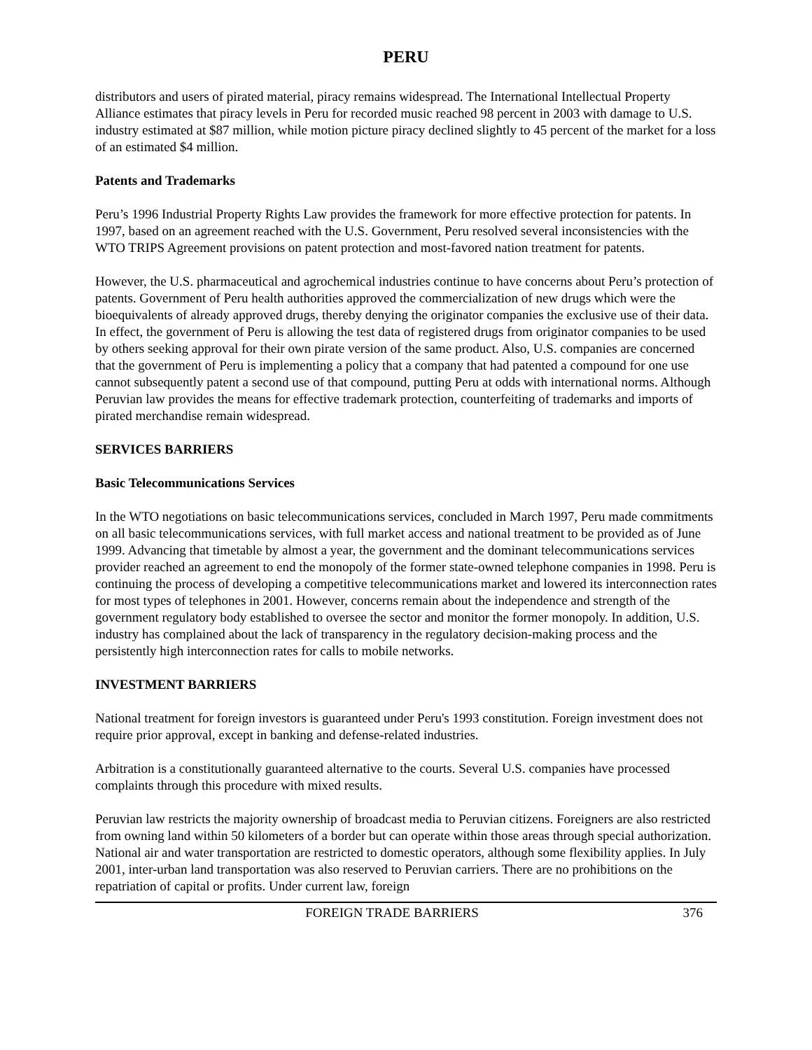PERU
distributors and users of pirated material, piracy remains widespread. The International Intellectual Property Alliance estimates that piracy levels in Peru for recorded music reached 98 percent in 2003 with damage to U.S. industry estimated at $87 million, while motion picture piracy declined slightly to 45 percent of the market for a loss of an estimated $4 million.
Patents and Trademarks
Peru’s 1996 Industrial Property Rights Law provides the framework for more effective protection for patents. In 1997, based on an agreement reached with the U.S. Government, Peru resolved several inconsistencies with the WTO TRIPS Agreement provisions on patent protection and most-favored nation treatment for patents.
However, the U.S. pharmaceutical and agrochemical industries continue to have concerns about Peru’s protection of patents. Government of Peru health authorities approved the commercialization of new drugs which were the bioequivalents of already approved drugs, thereby denying the originator companies the exclusive use of their data. In effect, the government of Peru is allowing the test data of registered drugs from originator companies to be used by others seeking approval for their own pirate version of the same product. Also, U.S. companies are concerned that the government of Peru is implementing a policy that a company that had patented a compound for one use cannot subsequently patent a second use of that compound, putting Peru at odds with international norms. Although Peruvian law provides the means for effective trademark protection, counterfeiting of trademarks and imports of pirated merchandise remain widespread.
SERVICES BARRIERS
Basic Telecommunications Services
In the WTO negotiations on basic telecommunications services, concluded in March 1997, Peru made commitments on all basic telecommunications services, with full market access and national treatment to be provided as of June 1999. Advancing that timetable by almost a year, the government and the dominant telecommunications services provider reached an agreement to end the monopoly of the former state-owned telephone companies in 1998. Peru is continuing the process of developing a competitive telecommunications market and lowered its interconnection rates for most types of telephones in 2001. However, concerns remain about the independence and strength of the government regulatory body established to oversee the sector and monitor the former monopoly. In addition, U.S. industry has complained about the lack of transparency in the regulatory decision-making process and the persistently high interconnection rates for calls to mobile networks.
INVESTMENT BARRIERS
National treatment for foreign investors is guaranteed under Peru's 1993 constitution. Foreign investment does not require prior approval, except in banking and defense-related industries.
Arbitration is a constitutionally guaranteed alternative to the courts. Several U.S. companies have processed complaints through this procedure with mixed results.
Peruvian law restricts the majority ownership of broadcast media to Peruvian citizens. Foreigners are also restricted from owning land within 50 kilometers of a border but can operate within those areas through special authorization. National air and water transportation are restricted to domestic operators, although some flexibility applies. In July 2001, inter-urban land transportation was also reserved to Peruvian carriers. There are no prohibitions on the repatriation of capital or profits. Under current law, foreign
FOREIGN TRADE BARRIERS 376